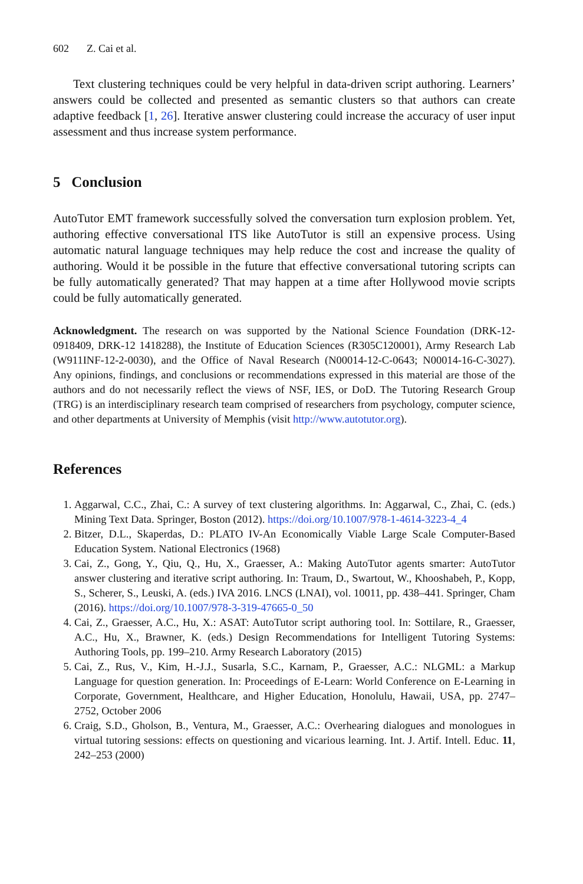602 Z. Cai et al.
Text clustering techniques could be very helpful in data-driven script authoring. Learners’ answers could be collected and presented as semantic clusters so that authors can create adaptive feedback [1, 26]. Iterative answer clustering could increase the accuracy of user input assessment and thus increase system performance.
5 Conclusion
AutoTutor EMT framework successfully solved the conversation turn explosion problem. Yet, authoring effective conversational ITS like AutoTutor is still an expensive process. Using automatic natural language techniques may help reduce the cost and increase the quality of authoring. Would it be possible in the future that effective conversational tutoring scripts can be fully automatically generated? That may happen at a time after Hollywood movie scripts could be fully automatically generated.
Acknowledgment. The research on was supported by the National Science Foundation (DRK-12-0918409, DRK-12 1418288), the Institute of Education Sciences (R305C120001), Army Research Lab (W911INF-12-2-0030), and the Office of Naval Research (N00014-12-C-0643; N00014-16-C-3027). Any opinions, findings, and conclusions or recommendations expressed in this material are those of the authors and do not necessarily reflect the views of NSF, IES, or DoD. The Tutoring Research Group (TRG) is an interdisciplinary research team comprised of researchers from psychology, computer science, and other departments at University of Memphis (visit http://www.autotutor.org).
References
1. Aggarwal, C.C., Zhai, C.: A survey of text clustering algorithms. In: Aggarwal, C., Zhai, C. (eds.) Mining Text Data. Springer, Boston (2012). https://doi.org/10.1007/978-1-4614-3223-4_4
2. Bitzer, D.L., Skaperdas, D.: PLATO IV-An Economically Viable Large Scale Computer-Based Education System. National Electronics (1968)
3. Cai, Z., Gong, Y., Qiu, Q., Hu, X., Graesser, A.: Making AutoTutor agents smarter: AutoTutor answer clustering and iterative script authoring. In: Traum, D., Swartout, W., Khooshabeh, P., Kopp, S., Scherer, S., Leuski, A. (eds.) IVA 2016. LNCS (LNAI), vol. 10011, pp. 438–441. Springer, Cham (2016). https://doi.org/10.1007/978-3-319-47665-0_50
4. Cai, Z., Graesser, A.C., Hu, X.: ASAT: AutoTutor script authoring tool. In: Sottilare, R., Graesser, A.C., Hu, X., Brawner, K. (eds.) Design Recommendations for Intelligent Tutoring Systems: Authoring Tools, pp. 199–210. Army Research Laboratory (2015)
5. Cai, Z., Rus, V., Kim, H.-J.J., Susarla, S.C., Karnam, P., Graesser, A.C.: NLGML: a Markup Language for question generation. In: Proceedings of E-Learn: World Conference on E-Learning in Corporate, Government, Healthcare, and Higher Education, Honolulu, Hawaii, USA, pp. 2747–2752, October 2006
6. Craig, S.D., Gholson, B., Ventura, M., Graesser, A.C.: Overhearing dialogues and monologues in virtual tutoring sessions: effects on questioning and vicarious learning. Int. J. Artif. Intell. Educ. 11, 242–253 (2000)